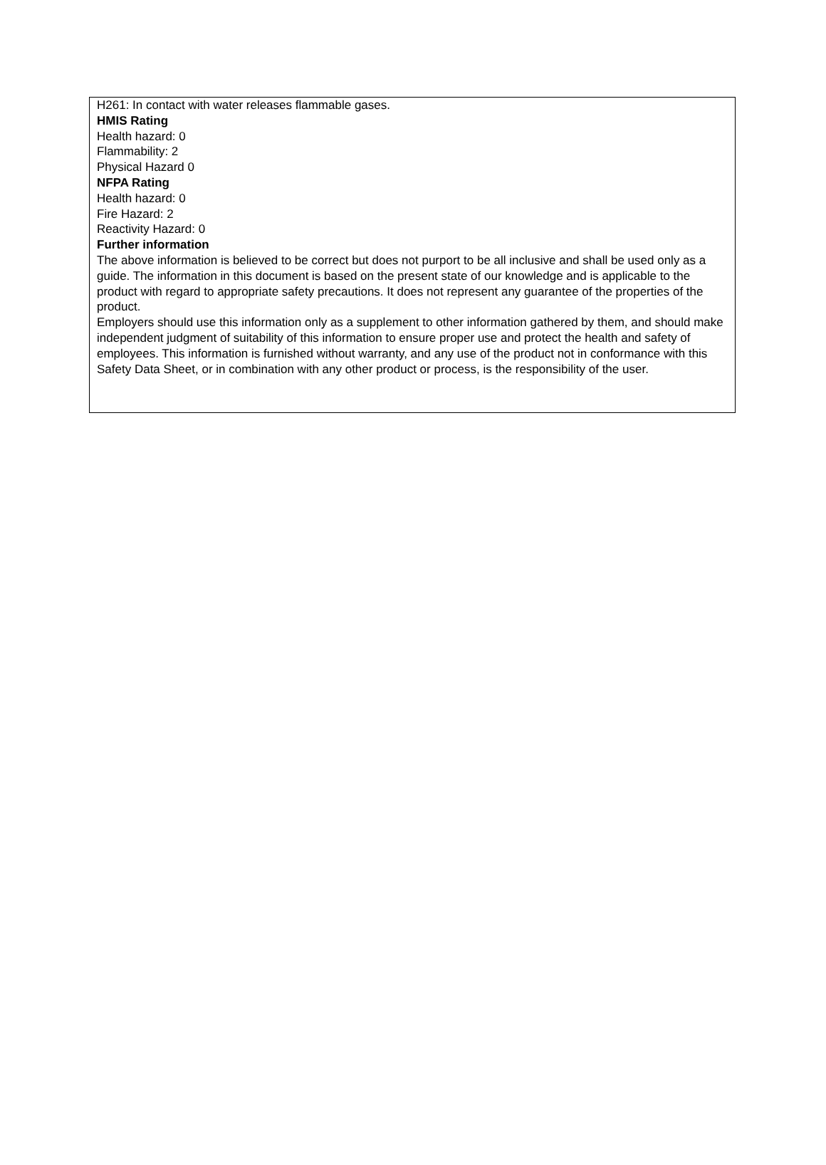H261: In contact with water releases flammable gases.
HMIS Rating
Health hazard: 0
Flammability: 2
Physical Hazard 0
NFPA Rating
Health hazard: 0
Fire Hazard: 2
Reactivity Hazard: 0
Further information
The above information is believed to be correct but does not purport to be all inclusive and shall be used only as a guide. The information in this document is based on the present state of our knowledge and is applicable to the product with regard to appropriate safety precautions. It does not represent any guarantee of the properties of the product.
Employers should use this information only as a supplement to other information gathered by them, and should make independent judgment of suitability of this information to ensure proper use and protect the health and safety of employees. This information is furnished without warranty, and any use of the product not in conformance with this Safety Data Sheet, or in combination with any other product or process, is the responsibility of the user.